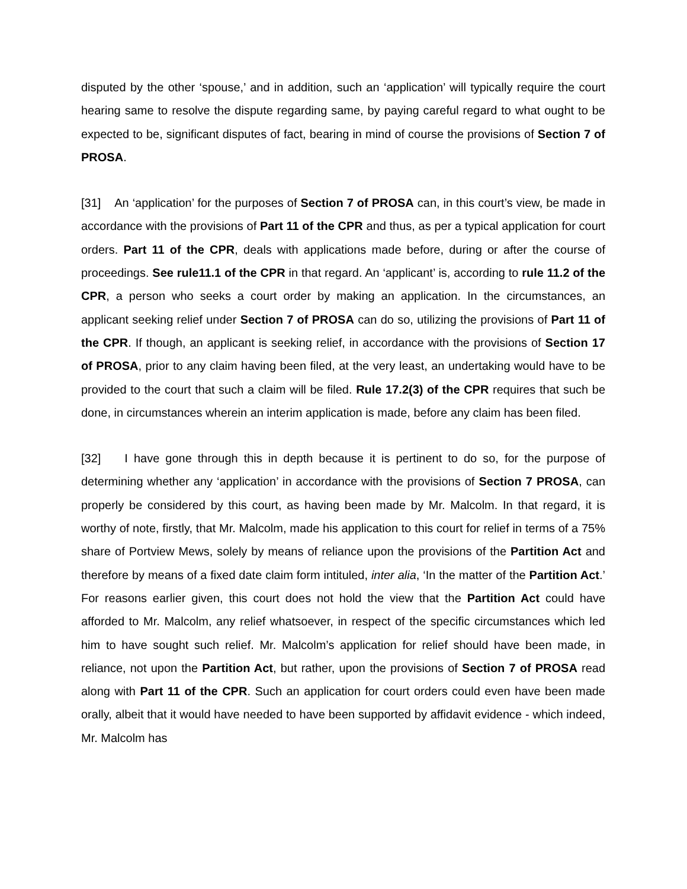disputed by the other ‘spouse,’ and in addition, such an ‘application’ will typically require the court hearing same to resolve the dispute regarding same, by paying careful regard to what ought to be expected to be, significant disputes of fact, bearing in mind of course the provisions of Section 7 of PROSA.
[31] An ‘application’ for the purposes of Section 7 of PROSA can, in this court’s view, be made in accordance with the provisions of Part 11 of the CPR and thus, as per a typical application for court orders. Part 11 of the CPR, deals with applications made before, during or after the course of proceedings. See rule11.1 of the CPR in that regard. An ‘applicant’ is, according to rule 11.2 of the CPR, a person who seeks a court order by making an application. In the circumstances, an applicant seeking relief under Section 7 of PROSA can do so, utilizing the provisions of Part 11 of the CPR. If though, an applicant is seeking relief, in accordance with the provisions of Section 17 of PROSA, prior to any claim having been filed, at the very least, an undertaking would have to be provided to the court that such a claim will be filed. Rule 17.2(3) of the CPR requires that such be done, in circumstances wherein an interim application is made, before any claim has been filed.
[32] I have gone through this in depth because it is pertinent to do so, for the purpose of determining whether any ‘application’ in accordance with the provisions of Section 7 PROSA, can properly be considered by this court, as having been made by Mr. Malcolm. In that regard, it is worthy of note, firstly, that Mr. Malcolm, made his application to this court for relief in terms of a 75% share of Portview Mews, solely by means of reliance upon the provisions of the Partition Act and therefore by means of a fixed date claim form intituled, inter alia, ‘In the matter of the Partition Act.’ For reasons earlier given, this court does not hold the view that the Partition Act could have afforded to Mr. Malcolm, any relief whatsoever, in respect of the specific circumstances which led him to have sought such relief. Mr. Malcolm’s application for relief should have been made, in reliance, not upon the Partition Act, but rather, upon the provisions of Section 7 of PROSA read along with Part 11 of the CPR. Such an application for court orders could even have been made orally, albeit that it would have needed to have been supported by affidavit evidence - which indeed, Mr. Malcolm has